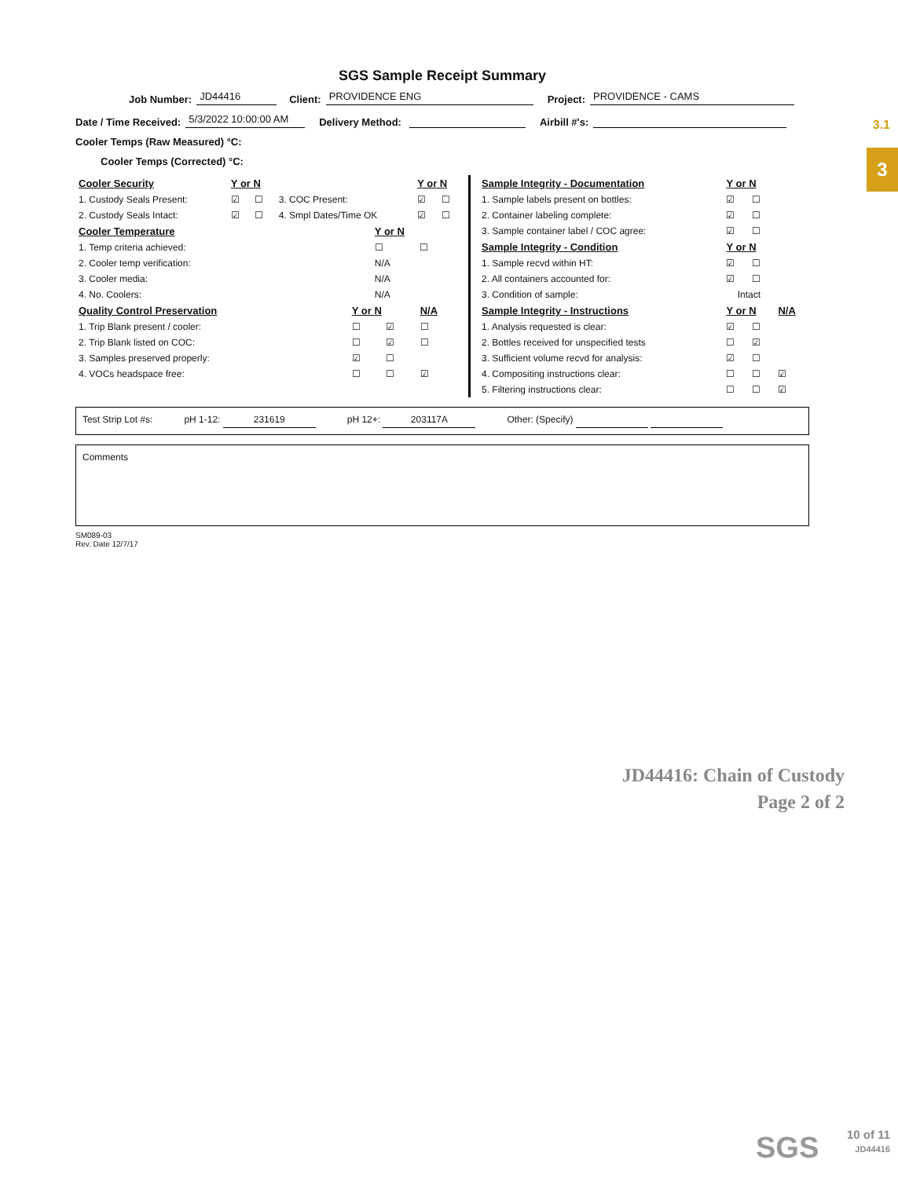3.1
3
SGS Sample Receipt Summary
Job Number: JD44416 Client: PROVIDENCE ENG Project: PROVIDENCE - CAMS
Date / Time Received: 5/3/2022 10:00:00 AM Delivery Method: Airbill #'s:
Cooler Temps (Raw Measured) °C:
Cooler Temps (Corrected) °C:
| Cooler Security | Y or N | | | Y or N | |
| --- | --- | --- | --- | --- | --- |
| 1. Custody Seals Present: | ☑ | ☐ | 3. COC Present: | ☑ | ☐ |
| 2. Custody Seals Intact: | ☑ | ☐ | 4. Smpl Dates/Time OK | ☑ | ☐ |
| Cooler Temperature | Y or N | |
| --- | --- | --- |
| 1. Temp criteria achieved: | ☐ | ☐ |
| 2. Cooler temp verification: | N/A | |
| 3. Cooler media: | N/A | |
| 4. No. Coolers: | N/A | |
| Quality Control Preservation | Y or N | | N/A |
| --- | --- | --- | --- |
| 1. Trip Blank present / cooler: | ☐ | ☑ | ☐ |
| 2. Trip Blank listed on COC: | ☐ | ☑ | ☐ |
| 3. Samples preserved properly: | ☑ | ☐ | |
| 4. VOCs headspace free: | ☐ | ☐ | ☑ |
| Sample Integrity - Documentation | Y or N | | |
| --- | --- | --- | --- |
| 1. Sample labels present on bottles: | ☑ | ☐ | |
| 2. Container labeling complete: | ☑ | ☐ | |
| 3. Sample container label / COC agree: | ☑ | ☐ | |
| Sample Integrity - Condition | Y or N | | |
| 1. Sample recvd within HT: | ☑ | ☐ | |
| 2. All containers accounted for: | ☑ | ☐ | |
| 3. Condition of sample: | Intact | | |
| Sample Integrity - Instructions | Y or N | | N/A |
| 1. Analysis requested is clear: | ☑ | ☐ | |
| 2. Bottles received for unspecified tests | ☐ | ☑ | |
| 3. Sufficient volume recvd for analysis: | ☑ | ☐ | |
| 4. Compositing instructions clear: | ☐ | ☐ | ☑ |
| 5. Filtering instructions clear: | ☐ | ☐ | ☑ |
Test Strip Lot #s: pH 1-12: 231619 pH 12+: 203117A Other: (Specify)
Comments
SM089-03
Rev. Date 12/7/17
JD44416: Chain of Custody
Page 2 of 2
SGS
10 of 11
JD44416